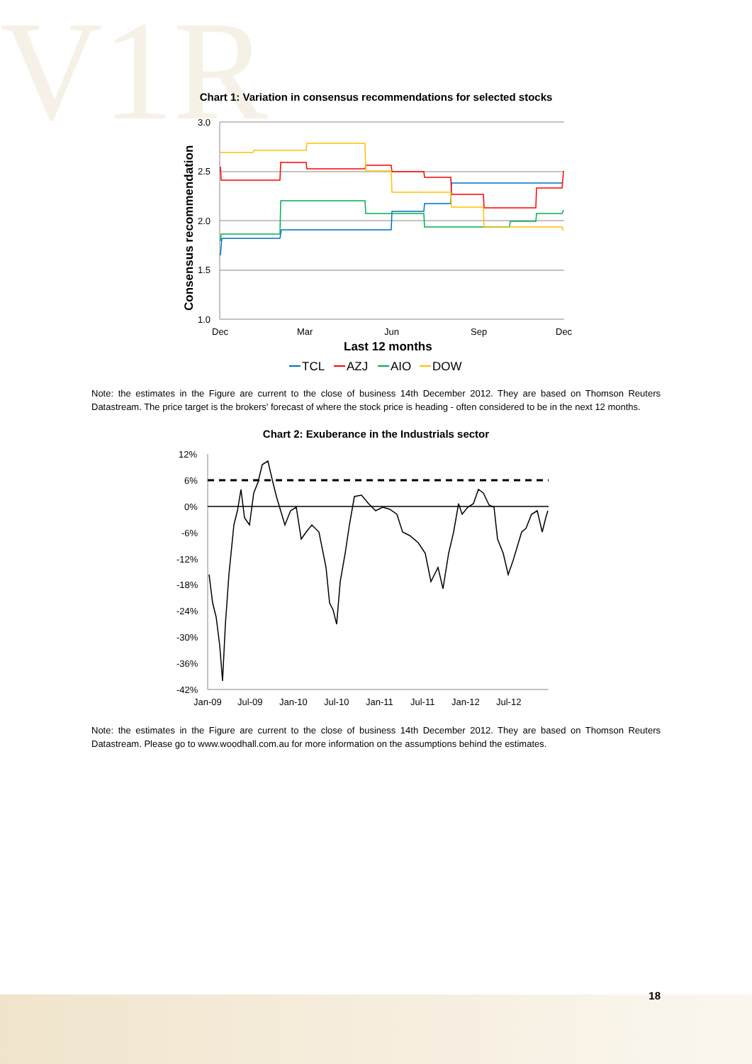V1R
Chart 1: Variation in consensus recommendations for selected stocks
3.0
2.5
2.0
1.5
1.0
Dec
Mar
Jun
Sep
Dec
Last 12 months
Consensus recommendation
TCL
AZJ
AIO
DOW
Note: the estimates in the Figure are current to the close of business 14th December 2012. They are based on Thomson Reuters Datastream. The price target is the brokers' forecast of where the stock price is heading - often considered to be in the next 12 months.
Chart 2: Exuberance in the Industrials sector
12%
6%
0%
-6%
-12%
-18%
-24%
-30%
-36%
-42%
Jan-09
Jul-09
Jan-10
Jul-10
Jan-11
Jul-11
Jan-12
Jul-12
Note: the estimates in the Figure are current to the close of business 14th December 2012. They are based on Thomson Reuters Datastream. Please go to www.woodhall.com.au for more information on the assumptions behind the estimates.
18